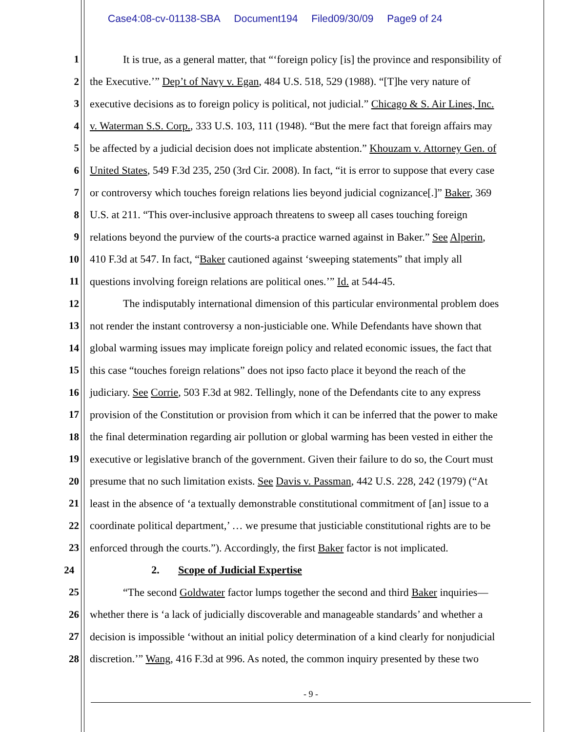Case4:08-cv-01138-SBA Document194 Filed09/30/09 Page9 of 24
1 It is true, as a general matter, that “‘foreign policy [is] the province and responsibility of
2 the Executive.’” Dep’t of Navy v. Egan, 484 U.S. 518, 529 (1988). “[T]he very nature of
3 executive decisions as to foreign policy is political, not judicial.” Chicago & S. Air Lines, Inc.
4 v. Waterman S.S. Corp., 333 U.S. 103, 111 (1948). “But the mere fact that foreign affairs may
5 be affected by a judicial decision does not implicate abstention.” Khouzam v. Attorney Gen. of
6 United States, 549 F.3d 235, 250 (3rd Cir. 2008). In fact, “it is error to suppose that every case
7 or controversy which touches foreign relations lies beyond judicial cognizance[.]” Baker, 369
8 U.S. at 211. “This over-inclusive approach threatens to sweep all cases touching foreign
9 relations beyond the purview of the courts-a practice warned against in Baker.” See Alperin,
10 410 F.3d at 547. In fact, “Baker cautioned against ‘sweeping statements” that imply all
11 questions involving foreign relations are political ones.’” Id. at 544-45.
12 The indisputably international dimension of this particular environmental problem does
13 not render the instant controversy a non-justiciable one. While Defendants have shown that
14 global warming issues may implicate foreign policy and related economic issues, the fact that
15 this case “touches foreign relations” does not ipso facto place it beyond the reach of the
16 judiciary. See Corrie, 503 F.3d at 982. Tellingly, none of the Defendants cite to any express
17 provision of the Constitution or provision from which it can be inferred that the power to make
18 the final determination regarding air pollution or global warming has been vested in either the
19 executive or legislative branch of the government. Given their failure to do so, the Court must
20 presume that no such limitation exists. See Davis v. Passman, 442 U.S. 228, 242 (1979) (“At
21 least in the absence of ‘a textually demonstrable constitutional commitment of [an] issue to a
22 coordinate political department,’ … we presume that justiciable constitutional rights are to be
23 enforced through the courts.”). Accordingly, the first Baker factor is not implicated.
24 2. Scope of Judicial Expertise
25 “The second Goldwater factor lumps together the second and third Baker inquiries—
26 whether there is ‘a lack of judicially discoverable and manageable standards’ and whether a
27 decision is impossible ‘without an initial policy determination of a kind clearly for nonjudicial
28 discretion.’” Wang, 416 F.3d at 996. As noted, the common inquiry presented by these two
- 9 -